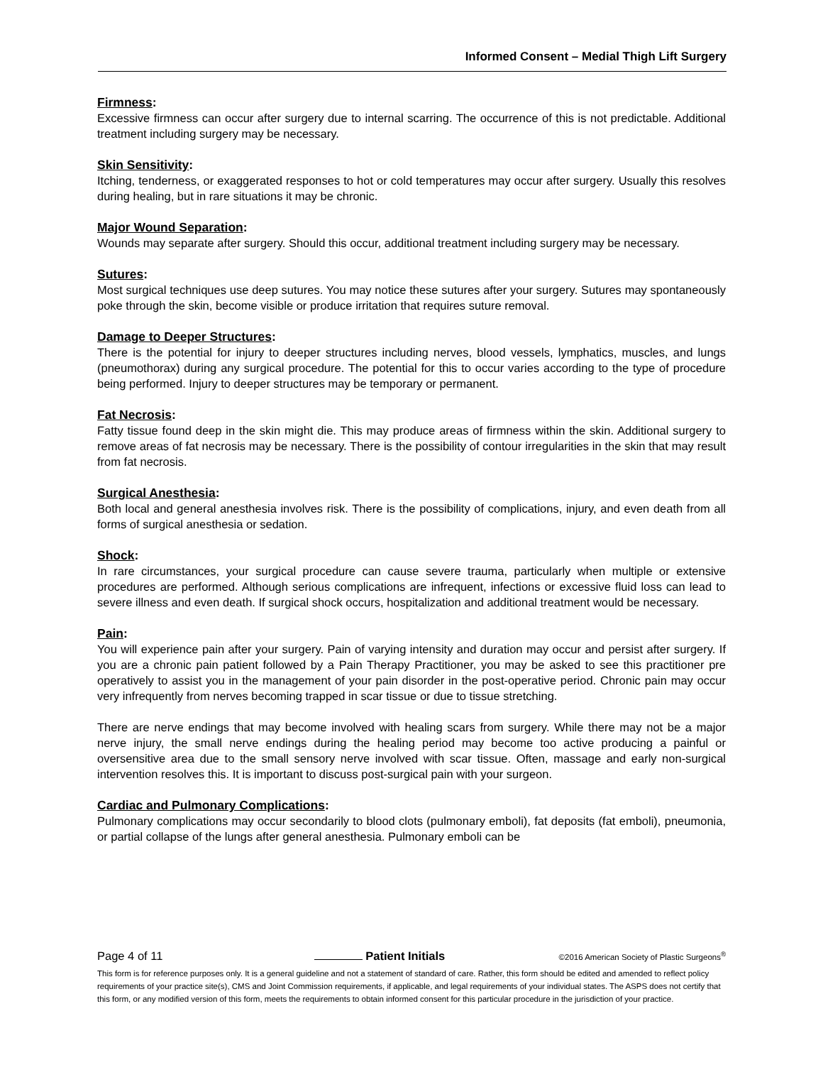Informed Consent – Medial Thigh Lift Surgery
Firmness:
Excessive firmness can occur after surgery due to internal scarring. The occurrence of this is not predictable. Additional treatment including surgery may be necessary.
Skin Sensitivity:
Itching, tenderness, or exaggerated responses to hot or cold temperatures may occur after surgery. Usually this resolves during healing, but in rare situations it may be chronic.
Major Wound Separation:
Wounds may separate after surgery. Should this occur, additional treatment including surgery may be necessary.
Sutures:
Most surgical techniques use deep sutures. You may notice these sutures after your surgery. Sutures may spontaneously poke through the skin, become visible or produce irritation that requires suture removal.
Damage to Deeper Structures:
There is the potential for injury to deeper structures including nerves, blood vessels, lymphatics, muscles, and lungs (pneumothorax) during any surgical procedure. The potential for this to occur varies according to the type of procedure being performed. Injury to deeper structures may be temporary or permanent.
Fat Necrosis:
Fatty tissue found deep in the skin might die. This may produce areas of firmness within the skin. Additional surgery to remove areas of fat necrosis may be necessary. There is the possibility of contour irregularities in the skin that may result from fat necrosis.
Surgical Anesthesia:
Both local and general anesthesia involves risk. There is the possibility of complications, injury, and even death from all forms of surgical anesthesia or sedation.
Shock:
In rare circumstances, your surgical procedure can cause severe trauma, particularly when multiple or extensive procedures are performed. Although serious complications are infrequent, infections or excessive fluid loss can lead to severe illness and even death. If surgical shock occurs, hospitalization and additional treatment would be necessary.
Pain:
You will experience pain after your surgery. Pain of varying intensity and duration may occur and persist after surgery. If you are a chronic pain patient followed by a Pain Therapy Practitioner, you may be asked to see this practitioner pre operatively to assist you in the management of your pain disorder in the post-operative period. Chronic pain may occur very infrequently from nerves becoming trapped in scar tissue or due to tissue stretching.
There are nerve endings that may become involved with healing scars from surgery. While there may not be a major nerve injury, the small nerve endings during the healing period may become too active producing a painful or oversensitive area due to the small sensory nerve involved with scar tissue. Often, massage and early non-surgical intervention resolves this. It is important to discuss post-surgical pain with your surgeon.
Cardiac and Pulmonary Complications:
Pulmonary complications may occur secondarily to blood clots (pulmonary emboli), fat deposits (fat emboli), pneumonia, or partial collapse of the lungs after general anesthesia. Pulmonary emboli can be
Page 4 of 11 Patient Initials ©2016 American Society of Plastic Surgeons<sup>®</sup>
This form is for reference purposes only. It is a general guideline and not a statement of standard of care. Rather, this form should be edited and amended to reflect policy requirements of your practice site(s), CMS and Joint Commission requirements, if applicable, and legal requirements of your individual states. The ASPS does not certify that this form, or any modified version of this form, meets the requirements to obtain informed consent for this particular procedure in the jurisdiction of your practice.